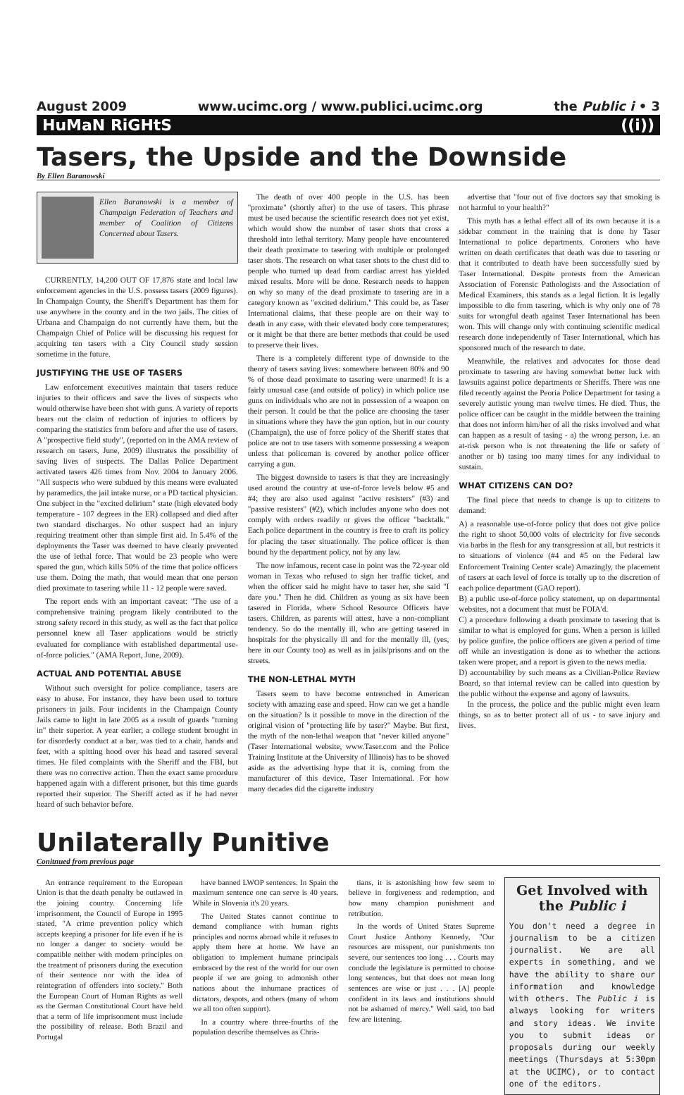August 2009 www.ucimc.org / www.publici.ucimc.org the Public i • 3
HuMaN RiGHtS ((i))
Tasers, the Upside and the Downside
By Ellen Baranowski
Ellen Baranowski is a member of Champaign Federation of Teachers and member of Coalition of Citizens Concerned about Tasers.
CURRENTLY, 14,200 OUT OF 17,876 state and local law enforcement agencies in the U.S. possess tasers (2009 figures). In Champaign County, the Sheriff's Department has them for use anywhere in the county and in the two jails. The cities of Urbana and Champaign do not currently have them, but the Champaign Chief of Police will be discussing his request for acquiring ten tasers with a City Council study session sometime in the future.
JUSTIFYING THE USE OF TASERS
Law enforcement executives maintain that tasers reduce injuries to their officers and save the lives of suspects who would otherwise have been shot with guns. A variety of reports bears out the claim of reduction of injuries to officers by comparing the statistics from before and after the use of tasers. A "prospective field study", (reported on in the AMA review of research on tasers, June, 2009) illustrates the possibility of saving lives of suspects. The Dallas Police Department activated tasers 426 times from Nov. 2004 to January 2006. "All suspects who were subdued by this means were evaluated by paramedics, the jail intake nurse, or a PD tactical physician. One subject in the "excited delirium" state (high elevated body temperature - 107 degrees in the ER) collapsed and died after two standard discharges. No other suspect had an injury requiring treatment other than simple first aid. In 5.4% of the deployments the Taser was deemed to have clearly prevented the use of lethal force. That would be 23 people who were spared the gun, which kills 50% of the time that police officers use them. Doing the math, that would mean that one person died proximate to tasering while 11 - 12 people were saved.
The report ends with an important caveat: "The use of a comprehensive training program likely contributed to the strong safety record in this study, as well as the fact that police personnel knew all Taser applications would be strictly evaluated for compliance with established departmental use-of-force policies." (AMA Report, June, 2009).
ACTUAL AND POTENTIAL ABUSE
Without such oversight for police compliance, tasers are easy to abuse. For instance, they have been used to torture prisoners in jails. Four incidents in the Champaign County Jails came to light in late 2005 as a result of guards "turning in" their superior. A year earlier, a college student brought in for disorderly conduct at a bar, was tied to a chair, hands and feet, with a spitting hood over his head and tasered several times. He filed complaints with the Sheriff and the FBI, but there was no corrective action. Then the exact same procedure happened again with a different prisoner, but this time guards reported their superior. The Sheriff acted as if he had never heard of such behavior before.
The death of over 400 people in the U.S. has been "proximate" (shortly after) to the use of tasers. This phrase must be used because the scientific research does not yet exist, which would show the number of taser shots that cross a threshold into lethal territory. Many people have encountered their death proximate to tasering with multiple or prolonged taser shots. The research on what taser shots to the chest did to people who turned up dead from cardiac arrest has yielded mixed results. More will be done. Research needs to happen on why so many of the dead proximate to tasering are in a category known as "excited delirium." This could be, as Taser International claims, that these people are on their way to death in any case, with their elevated body core temperatures; or it might be that there are better methods that could be used to preserve their lives.
There is a completely different type of downside to the theory of tasers saving lives: somewhere between 80% and 90 % of those dead proximate to tasering were unarmed! It is a fairly unusual case (and outside of policy) in which police use guns on individuals who are not in possession of a weapon on their person. It could be that the police are choosing the taser in situations where they have the gun option, but in our county (Champaign), the use of force policy of the Sheriff states that police are not to use tasers with someone possessing a weapon unless that policeman is covered by another police officer carrying a gun.
The biggest downside to tasers is that they are increasingly used around the country at use-of-force levels below #5 and #4; they are also used against "active resisters" (#3) and "passive resisters" (#2), which includes anyone who does not comply with orders readily or gives the officer "backtalk." Each police department in the country is free to craft its policy for placing the taser situationally. The police officer is then bound by the department policy, not by any law.
The now infamous, recent case in point was the 72-year old woman in Texas who refused to sign her traffic ticket, and when the officer said he might have to taser her, she said "I dare you." Then he did. Children as young as six have been tasered in Florida, where School Resource Officers have tasers. Children, as parents will attest, have a non-compliant tendency. So do the mentally ill, who are getting tasered in hospitals for the physically ill and for the mentally ill, (yes, here in our County too) as well as in jails/prisons and on the streets.
THE NON-LETHAL MYTH
Tasers seem to have become entrenched in American society with amazing ease and speed. How can we get a handle on the situation? Is it possible to move in the direction of the original vision of "protecting life by taser?" Maybe. But first, the myth of the non-lethal weapon that "never killed anyone" (Taser International website, www.Taser.com and the Police Training Institute at the University of Illinois) has to be shoved aside as the advertising hype that it is, coming from the manufacturer of this device, Taser International. For how many decades did the cigarette industry
advertise that "four out of five doctors say that smoking is not harmful to your health?"
This myth has a lethal effect all of its own because it is a sidebar comment in the training that is done by Taser International to police departments. Coroners who have written on death certificates that death was due to tasering or that it contributed to death have been successfully sued by Taser International. Despite protests from the American Association of Forensic Pathologists and the Association of Medical Examiners, this stands as a legal fiction. It is legally impossible to die from tasering, which is why only one of 78 suits for wrongful death against Taser International has been won. This will change only with continuing scientific medical research done independently of Taser International, which has sponsored much of the research to date.
Meanwhile, the relatives and advocates for those dead proximate to tasering are having somewhat better luck with lawsuits against police departments or Sheriffs. There was one filed recently against the Peoria Police Department for tasing a severely autistic young man twelve times. He died. Thus, the police officer can be caught in the middle between the training that does not inform him/her of all the risks involved and what can happen as a result of tasing - a) the wrong person, i.e. an at-risk person who is not threatening the life or safety of another or b) tasing too many times for any individual to sustain.
WHAT CITIZENS CAN DO?
The final piece that needs to change is up to citizens to demand:
A) a reasonable use-of-force policy that does not give police the right to shoot 50,000 volts of electricity for five seconds via barbs in the flesh for any transgression at all, but restricts it to situations of violence (#4 and #5 on the Federal law Enforcement Training Center scale) Amazingly, the placement of tasers at each level of force is totally up to the discretion of each police department (GAO report).
B) a public use-of-force policy statement, up on departmental websites, not a document that must be FOIA'd.
C) a procedure following a death proximate to tasering that is similar to what is employed for guns. When a person is killed by police gunfire, the police officers are given a period of time off while an investigation is done as to whether the actions taken were proper, and a report is given to the news media.
D) accountability by such means as a Civilian-Police Review Board, so that internal review can be called into question by the public without the expense and agony of lawsuits.
In the process, the police and the public might even learn things, so as to better protect all of us - to save injury and lives.
Unilaterally Punitive
Conitnued from previous page
An entrance requirement to the European Union is that the death penalty be outlawed in the joining country. Concerning life imprisonment, the Council of Europe in 1995 stated, "A crime prevention policy which accepts keeping a prisoner for life even if he is no longer a danger to society would be compatible neither with modern principles on the treatment of prisoners during the execution of their sentence nor with the idea of reintegration of offenders into society." Both the European Court of Human Rights as well as the German Constitutional Court have held that a term of life imprisonment must include the possibility of release. Both Brazil and Portugal
have banned LWOP sentences. In Spain the maximum sentence one can serve is 40 years. While in Slovenia it's 20 years.
The United States cannot continue to demand compliance with human rights principles and norms abroad while it refuses to apply them here at home. We have an obligation to implement humane principals embraced by the rest of the world for our own people if we are going to admonish other nations about the inhumane practices of dictators, despots, and others (many of whom we all too often support).
In a country where three-fourths of the population describe themselves as Chris-
tians, it is astonishing how few seem to believe in forgiveness and redemption, and how many champion punishment and retribution.
In the words of United States Supreme Court Justice Anthony Kennedy, "Our resources are misspent, our punishments too severe, our sentences too long . . . Courts may conclude the legislature is permitted to choose long sentences, but that does not mean long sentences are wise or just . . . [A] people confident in its laws and institutions should not be ashamed of mercy." Well said, too bad few are listening.
Get Involved with the Public i
You don't need a degree in journalism to be a citizen journalist. We are all experts in something, and we have the ability to share our information and knowledge with others. The Public i is always looking for writers and story ideas. We invite you to submit ideas or proposals during our weekly meetings (Thursdays at 5:30pm at the UCIMC), or to contact one of the editors.